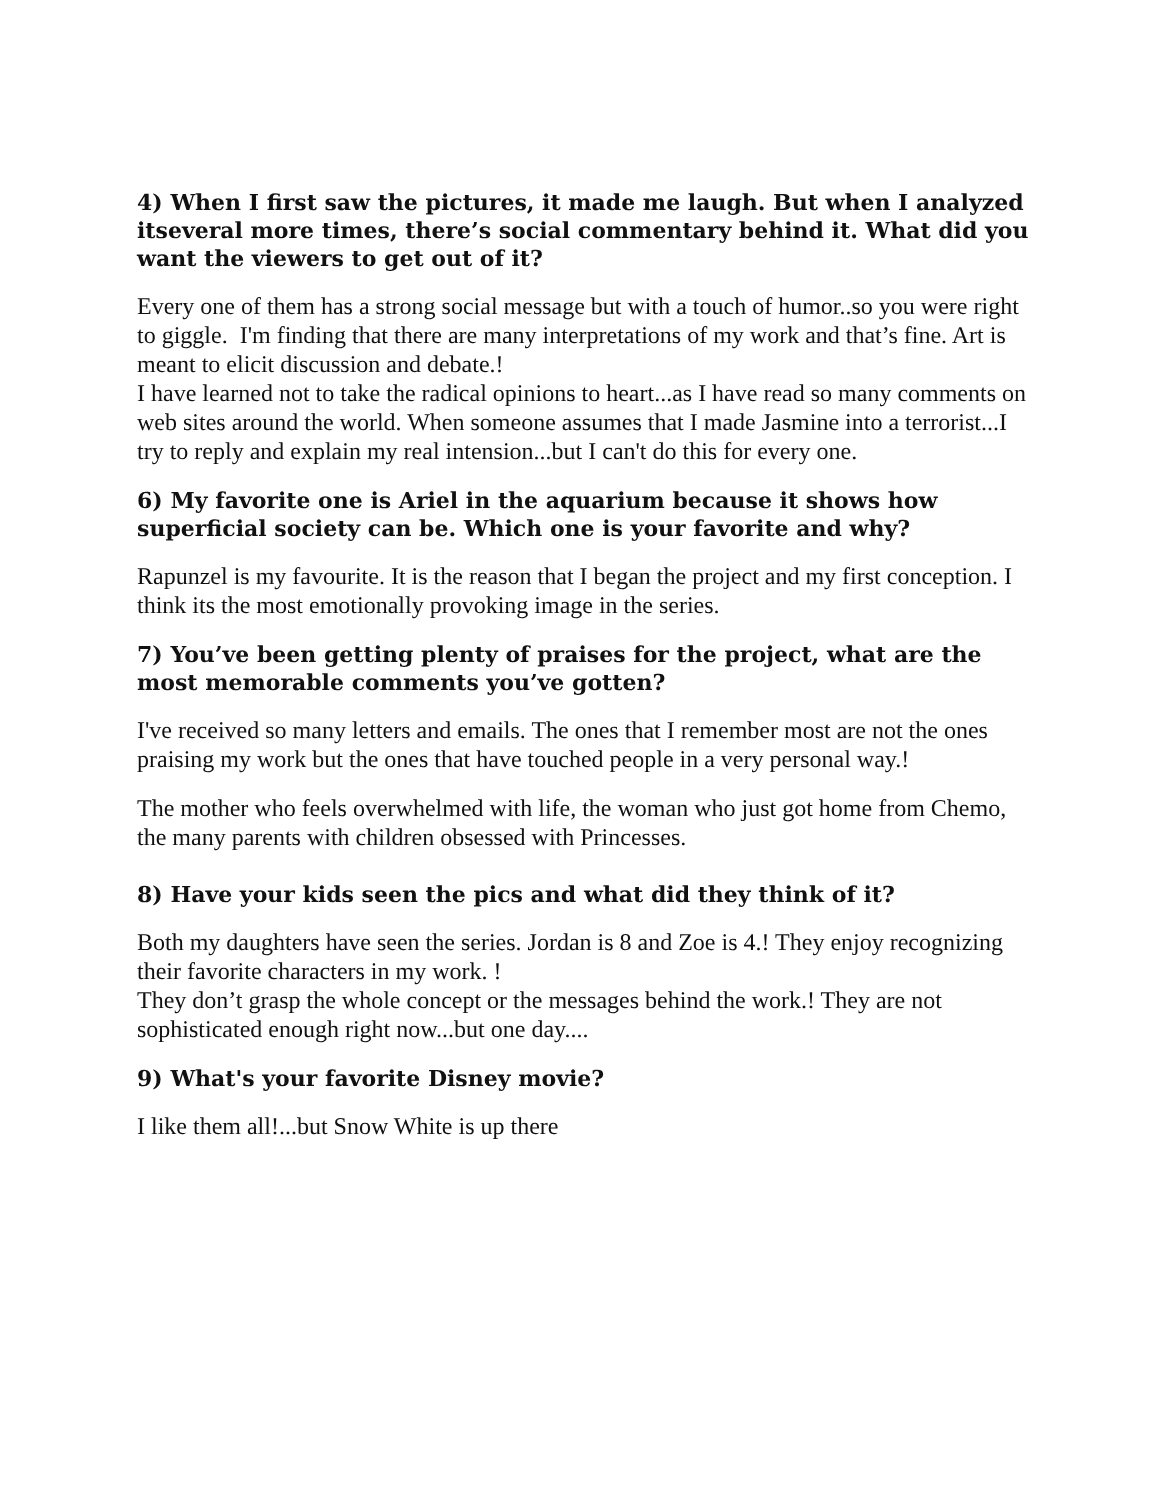4) When I first saw the pictures, it made me laugh. But when I analyzed itseveral more times, there’s social commentary behind it. What did you want the viewers to get out of it?
Every one of them has a strong social message but with a touch of humor..so you were right to giggle. I'm finding that there are many interpretations of my work and that’s fine. Art is meant to elicit discussion and debate.!
I have learned not to take the radical opinions to heart...as I have read so many comments on web sites around the world. When someone assumes that I made Jasmine into a terrorist...I try to reply and explain my real intension...but I can't do this for every one.
6) My favorite one is Ariel in the aquarium because it shows how superficial society can be. Which one is your favorite and why?
Rapunzel is my favourite. It is the reason that I began the project and my first conception. I think its the most emotionally provoking image in the series.
7) You’ve been getting plenty of praises for the project, what are the most memorable comments you’ve gotten?
I've received so many letters and emails. The ones that I remember most are not the ones praising my work but the ones that have touched people in a very personal way.!
The mother who feels overwhelmed with life, the woman who just got home from Chemo, the many parents with children obsessed with Princesses.
8) Have your kids seen the pics and what did they think of it?
Both my daughters have seen the series. Jordan is 8 and Zoe is 4.! They enjoy recognizing their favorite characters in my work. !
They don’t grasp the whole concept or the messages behind the work.! They are not sophisticated enough right now...but one day....
9) What's your favorite Disney movie?
I like them all!...but Snow White is up there